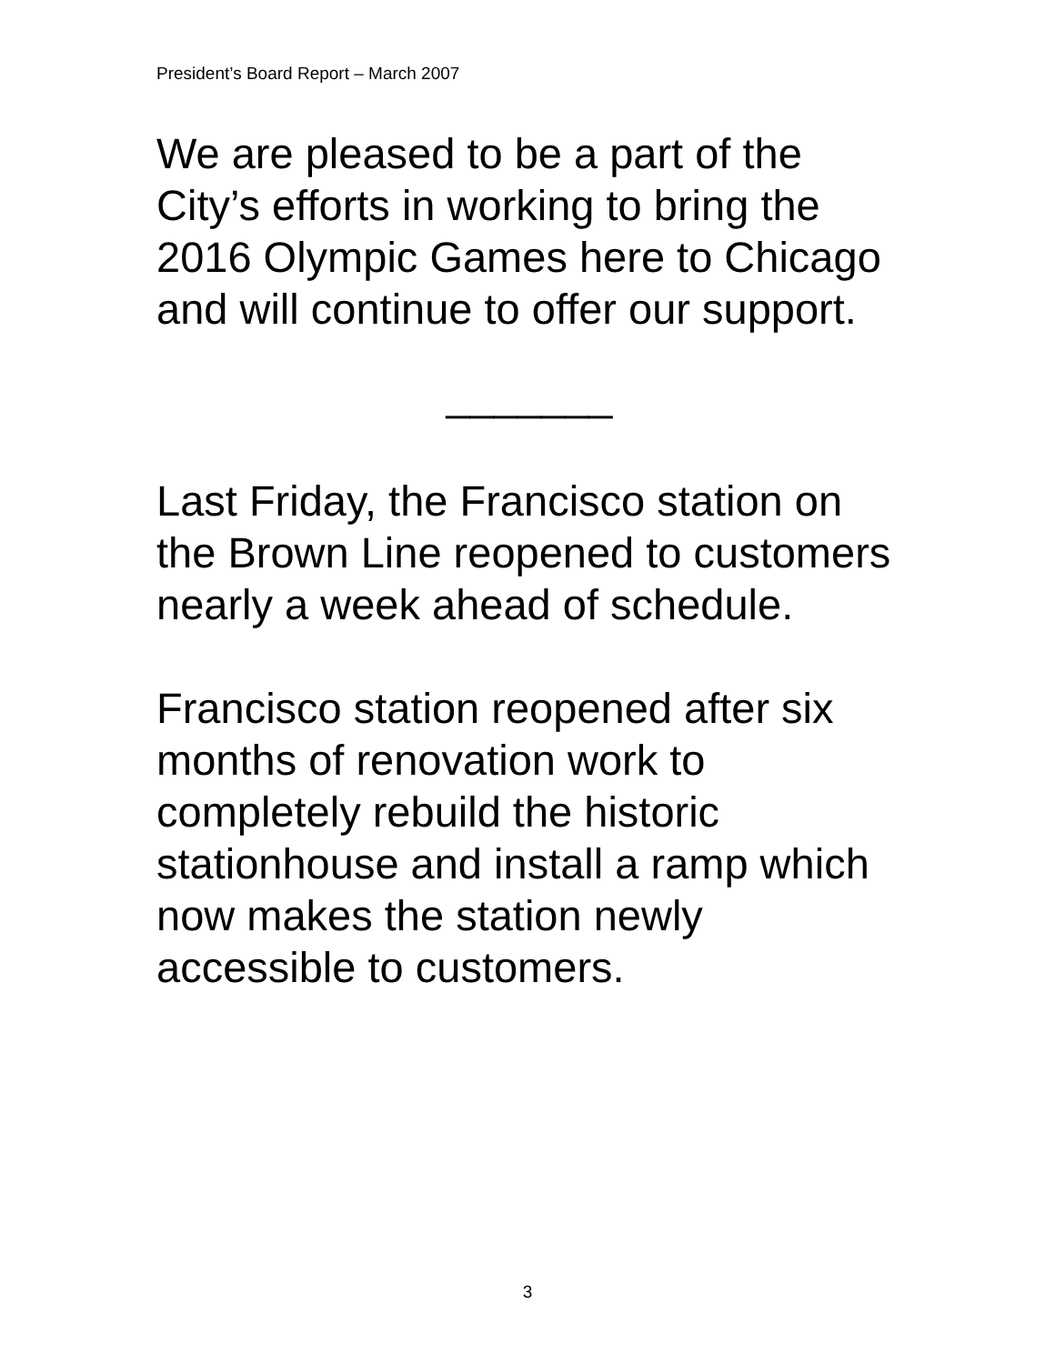President’s Board Report – March 2007
We are pleased to be a part of the City’s efforts in working to bring the 2016 Olympic Games here to Chicago and will continue to offer our support.
_______
Last Friday, the Francisco station on the Brown Line reopened to customers nearly a week ahead of schedule.
Francisco station reopened after six months of renovation work to completely rebuild the historic stationhouse and install a ramp which now makes the station newly accessible to customers.
3